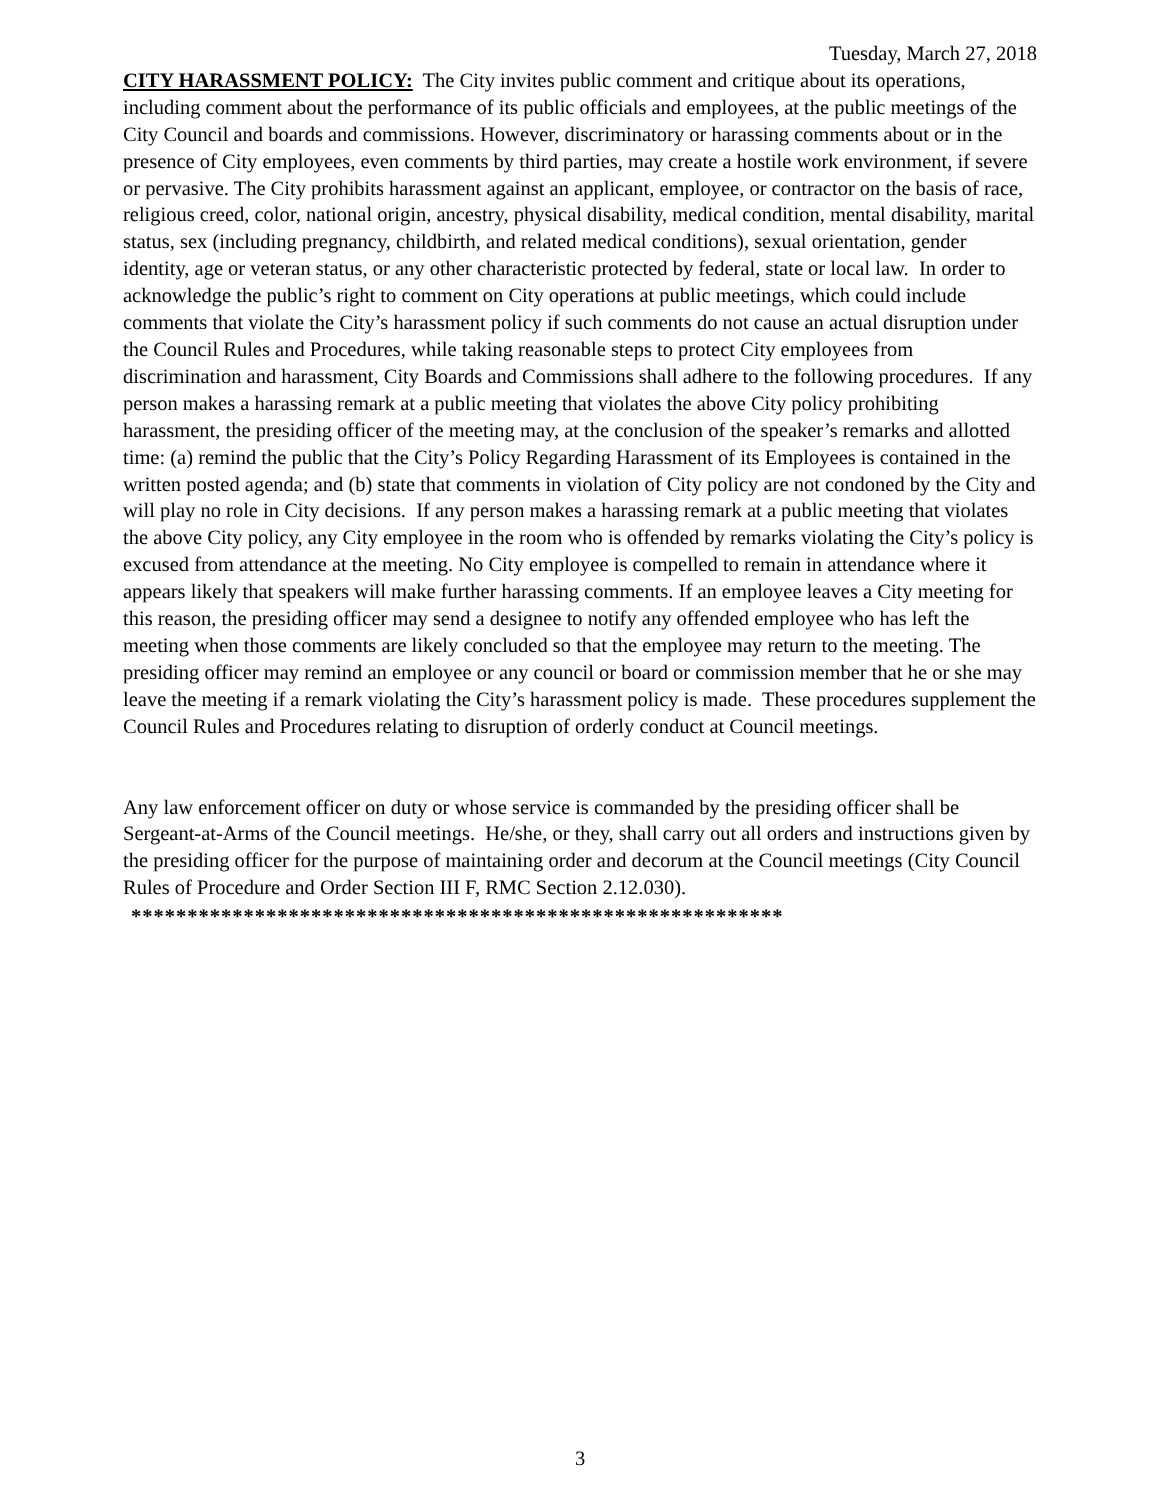Tuesday, March 27, 2018
CITY HARASSMENT POLICY: The City invites public comment and critique about its operations, including comment about the performance of its public officials and employees, at the public meetings of the City Council and boards and commissions. However, discriminatory or harassing comments about or in the presence of City employees, even comments by third parties, may create a hostile work environment, if severe or pervasive. The City prohibits harassment against an applicant, employee, or contractor on the basis of race, religious creed, color, national origin, ancestry, physical disability, medical condition, mental disability, marital status, sex (including pregnancy, childbirth, and related medical conditions), sexual orientation, gender identity, age or veteran status, or any other characteristic protected by federal, state or local law. In order to acknowledge the public’s right to comment on City operations at public meetings, which could include comments that violate the City’s harassment policy if such comments do not cause an actual disruption under the Council Rules and Procedures, while taking reasonable steps to protect City employees from discrimination and harassment, City Boards and Commissions shall adhere to the following procedures. If any person makes a harassing remark at a public meeting that violates the above City policy prohibiting harassment, the presiding officer of the meeting may, at the conclusion of the speaker’s remarks and allotted time: (a) remind the public that the City’s Policy Regarding Harassment of its Employees is contained in the written posted agenda; and (b) state that comments in violation of City policy are not condoned by the City and will play no role in City decisions. If any person makes a harassing remark at a public meeting that violates the above City policy, any City employee in the room who is offended by remarks violating the City’s policy is excused from attendance at the meeting. No City employee is compelled to remain in attendance where it appears likely that speakers will make further harassing comments. If an employee leaves a City meeting for this reason, the presiding officer may send a designee to notify any offended employee who has left the meeting when those comments are likely concluded so that the employee may return to the meeting. The presiding officer may remind an employee or any council or board or commission member that he or she may leave the meeting if a remark violating the City’s harassment policy is made. These procedures supplement the Council Rules and Procedures relating to disruption of orderly conduct at Council meetings.
Any law enforcement officer on duty or whose service is commanded by the presiding officer shall be Sergeant-at-Arms of the Council meetings. He/she, or they, shall carry out all orders and instructions given by the presiding officer for the purpose of maintaining order and decorum at the Council meetings (City Council Rules of Procedure and Order Section III F, RMC Section 2.12.030).
**********************************************************
3